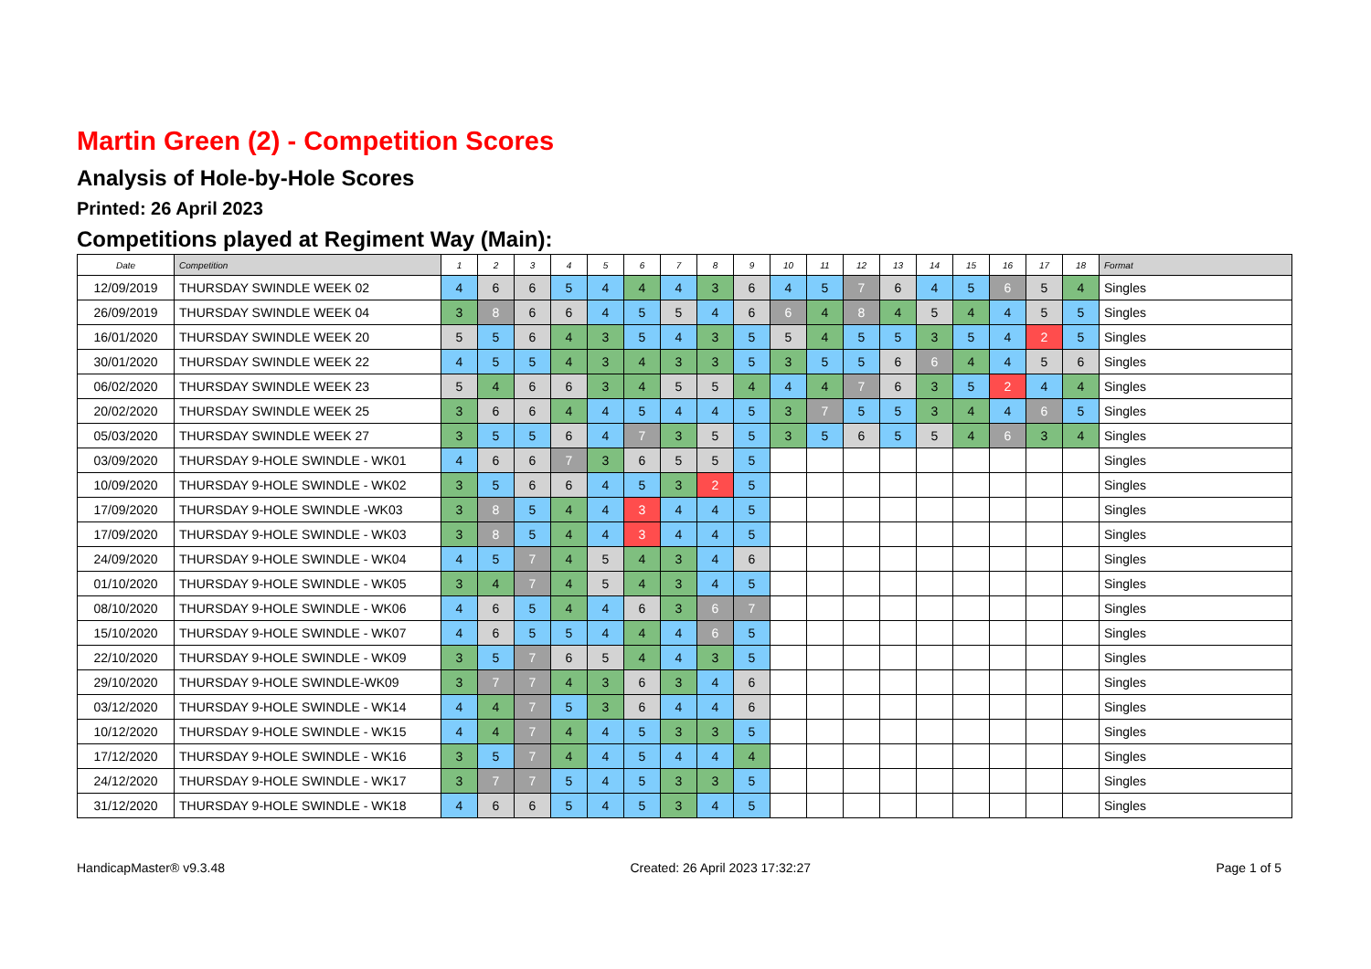Martin Green (2) - Competition Scores
Analysis of Hole-by-Hole Scores
Printed: 26 April 2023
Competitions played at Regiment Way (Main):
| Date | Competition | 1 | 2 | 3 | 4 | 5 | 6 | 7 | 8 | 9 | 10 | 11 | 12 | 13 | 14 | 15 | 16 | 17 | 18 | Format |
| --- | --- | --- | --- | --- | --- | --- | --- | --- | --- | --- | --- | --- | --- | --- | --- | --- | --- | --- | --- | --- |
| 12/09/2019 | THURSDAY SWINDLE WEEK 02 | 4 | 6 | 6 | 5 | 4 | 4 | 4 | 3 | 6 | 4 | 5 | 7 | 6 | 4 | 5 | 6 | 5 | 4 | Singles |
| 26/09/2019 | THURSDAY SWINDLE WEEK 04 | 3 | 8 | 6 | 6 | 4 | 5 | 5 | 4 | 6 | 6 | 4 | 8 | 4 | 5 | 4 | 4 | 5 | 5 | Singles |
| 16/01/2020 | THURSDAY SWINDLE WEEK 20 | 5 | 5 | 6 | 4 | 3 | 5 | 4 | 3 | 5 | 5 | 4 | 5 | 5 | 3 | 5 | 4 | 2 | 5 | Singles |
| 30/01/2020 | THURSDAY SWINDLE WEEK 22 | 4 | 5 | 5 | 4 | 3 | 4 | 3 | 3 | 5 | 3 | 5 | 5 | 6 | 6 | 4 | 4 | 5 | 6 | Singles |
| 06/02/2020 | THURSDAY SWINDLE WEEK 23 | 5 | 4 | 6 | 6 | 3 | 4 | 5 | 5 | 4 | 4 | 4 | 7 | 6 | 3 | 5 | 2 | 4 | 4 | Singles |
| 20/02/2020 | THURSDAY SWINDLE WEEK 25 | 3 | 6 | 6 | 4 | 4 | 5 | 4 | 4 | 5 | 3 | 7 | 5 | 5 | 3 | 4 | 4 | 6 | 5 | Singles |
| 05/03/2020 | THURSDAY SWINDLE WEEK 27 | 3 | 5 | 5 | 6 | 4 | 7 | 3 | 5 | 5 | 3 | 5 | 6 | 5 | 5 | 4 | 6 | 3 | 4 | Singles |
| 03/09/2020 | THURSDAY 9-HOLE SWINDLE - WK01 | 4 | 6 | 6 | 7 | 3 | 6 | 5 | 5 | 5 | | | | | | | | | | Singles |
| 10/09/2020 | THURSDAY 9-HOLE SWINDLE - WK02 | 3 | 5 | 6 | 6 | 4 | 5 | 3 | 2 | 5 | | | | | | | | | | Singles |
| 17/09/2020 | THURSDAY 9-HOLE SWINDLE -WK03 | 3 | 8 | 5 | 4 | 4 | 3 | 4 | 4 | 5 | | | | | | | | | | Singles |
| 17/09/2020 | THURSDAY 9-HOLE SWINDLE - WK03 | 3 | 8 | 5 | 4 | 4 | 3 | 4 | 4 | 5 | | | | | | | | | | Singles |
| 24/09/2020 | THURSDAY 9-HOLE SWINDLE - WK04 | 4 | 5 | 7 | 4 | 5 | 4 | 3 | 4 | 6 | | | | | | | | | | Singles |
| 01/10/2020 | THURSDAY 9-HOLE SWINDLE - WK05 | 3 | 4 | 7 | 4 | 5 | 4 | 3 | 4 | 5 | | | | | | | | | | Singles |
| 08/10/2020 | THURSDAY 9-HOLE SWINDLE - WK06 | 4 | 6 | 5 | 4 | 4 | 6 | 3 | 6 | 7 | | | | | | | | | | Singles |
| 15/10/2020 | THURSDAY 9-HOLE SWINDLE - WK07 | 4 | 6 | 5 | 5 | 4 | 4 | 4 | 6 | 5 | | | | | | | | | | Singles |
| 22/10/2020 | THURSDAY 9-HOLE SWINDLE - WK09 | 3 | 5 | 7 | 6 | 5 | 4 | 4 | 3 | 5 | | | | | | | | | | Singles |
| 29/10/2020 | THURSDAY 9-HOLE SWINDLE-WK09 | 3 | 7 | 7 | 4 | 3 | 6 | 3 | 4 | 6 | | | | | | | | | | Singles |
| 03/12/2020 | THURSDAY 9-HOLE SWINDLE - WK14 | 4 | 4 | 7 | 5 | 3 | 6 | 4 | 4 | 6 | | | | | | | | | | Singles |
| 10/12/2020 | THURSDAY 9-HOLE SWINDLE - WK15 | 4 | 4 | 7 | 4 | 4 | 5 | 3 | 3 | 5 | | | | | | | | | | Singles |
| 17/12/2020 | THURSDAY 9-HOLE SWINDLE - WK16 | 3 | 5 | 7 | 4 | 4 | 5 | 4 | 4 | 4 | | | | | | | | | | Singles |
| 24/12/2020 | THURSDAY 9-HOLE SWINDLE - WK17 | 3 | 7 | 7 | 5 | 4 | 5 | 3 | 3 | 5 | | | | | | | | | | Singles |
| 31/12/2020 | THURSDAY 9-HOLE SWINDLE - WK18 | 4 | 6 | 6 | 5 | 4 | 5 | 3 | 4 | 5 | | | | | | | | | | Singles |
HandicapMaster® v9.3.48 Created: 26 April 2023 17:32:27 Page 1 of 5